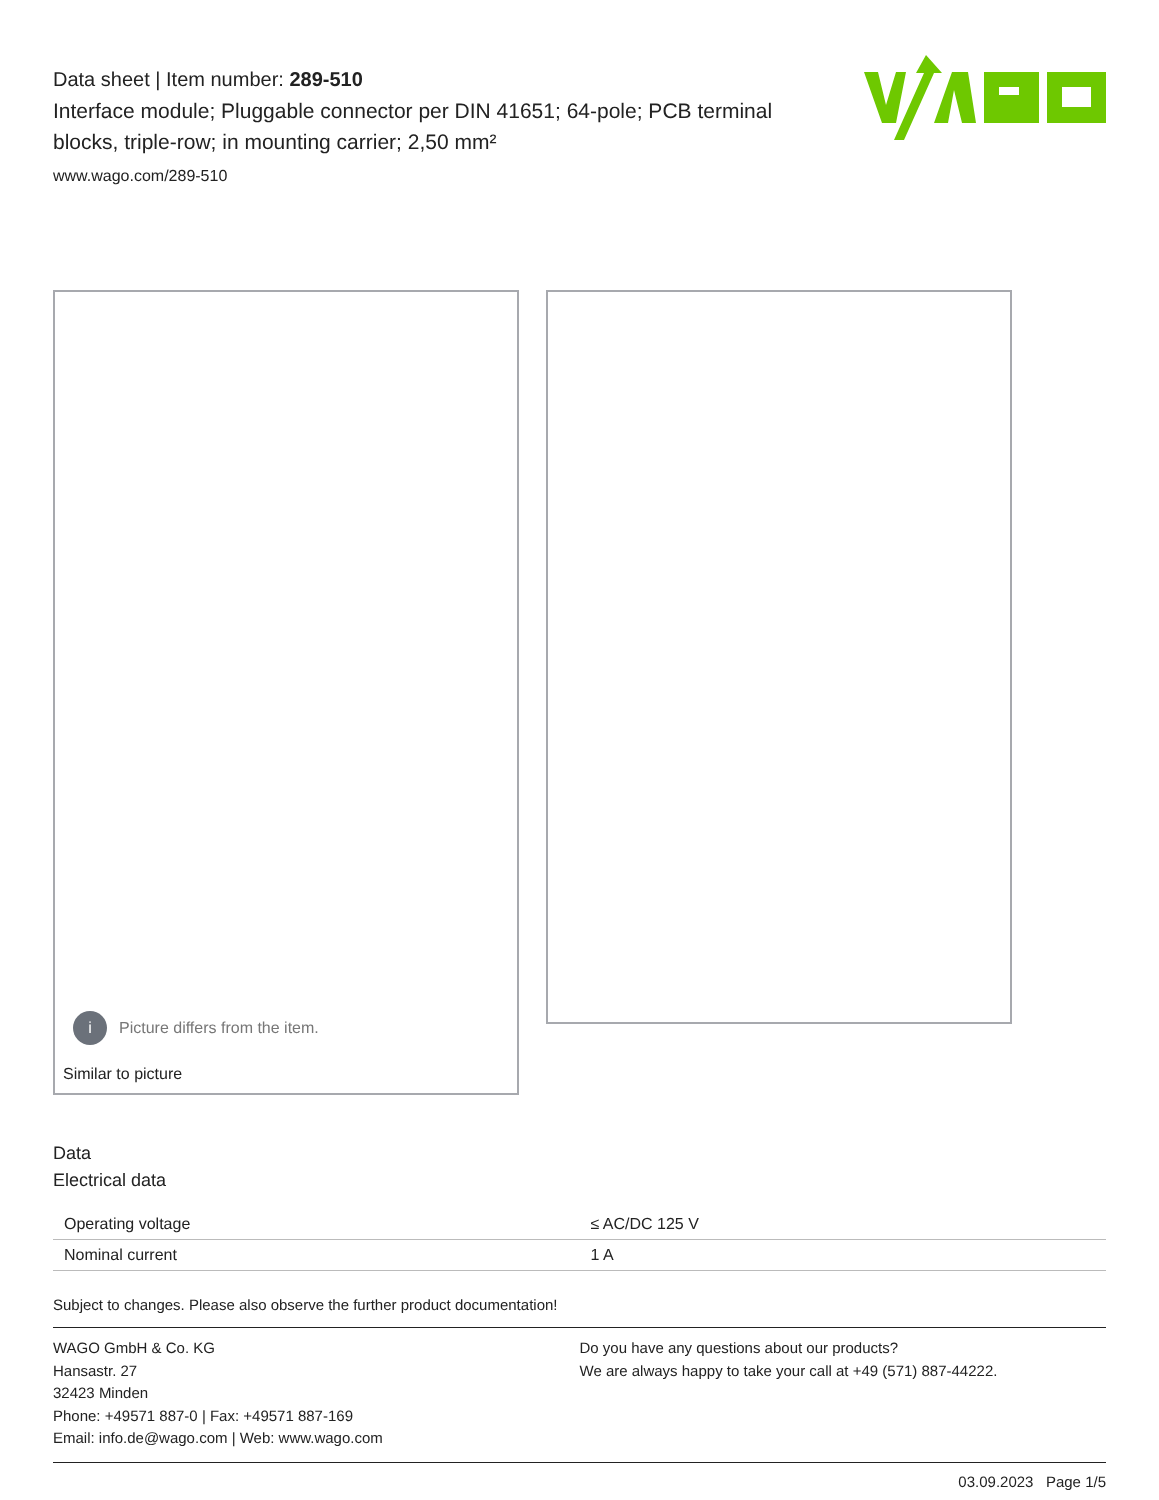Data sheet | Item number: 289-510
Interface module; Pluggable connector per DIN 41651; 64-pole; PCB terminal blocks, triple-row; in mounting carrier; 2,50 mm²
www.wago.com/289-510
i Picture differs from the item.
Similar to picture
Data
Electrical data
| Operating voltage | ≤ AC/DC 125 V |
| Nominal current | 1 A |
Subject to changes. Please also observe the further product documentation!
WAGO GmbH & Co. KG
Hansastr. 27
32423 Minden
Phone: +49571 887-0 | Fax: +49571 887-169
Email: info.de@wago.com | Web: www.wago.com
Do you have any questions about our products?
We are always happy to take your call at +49 (571) 887-44222.
03.09.2023 Page 1/5